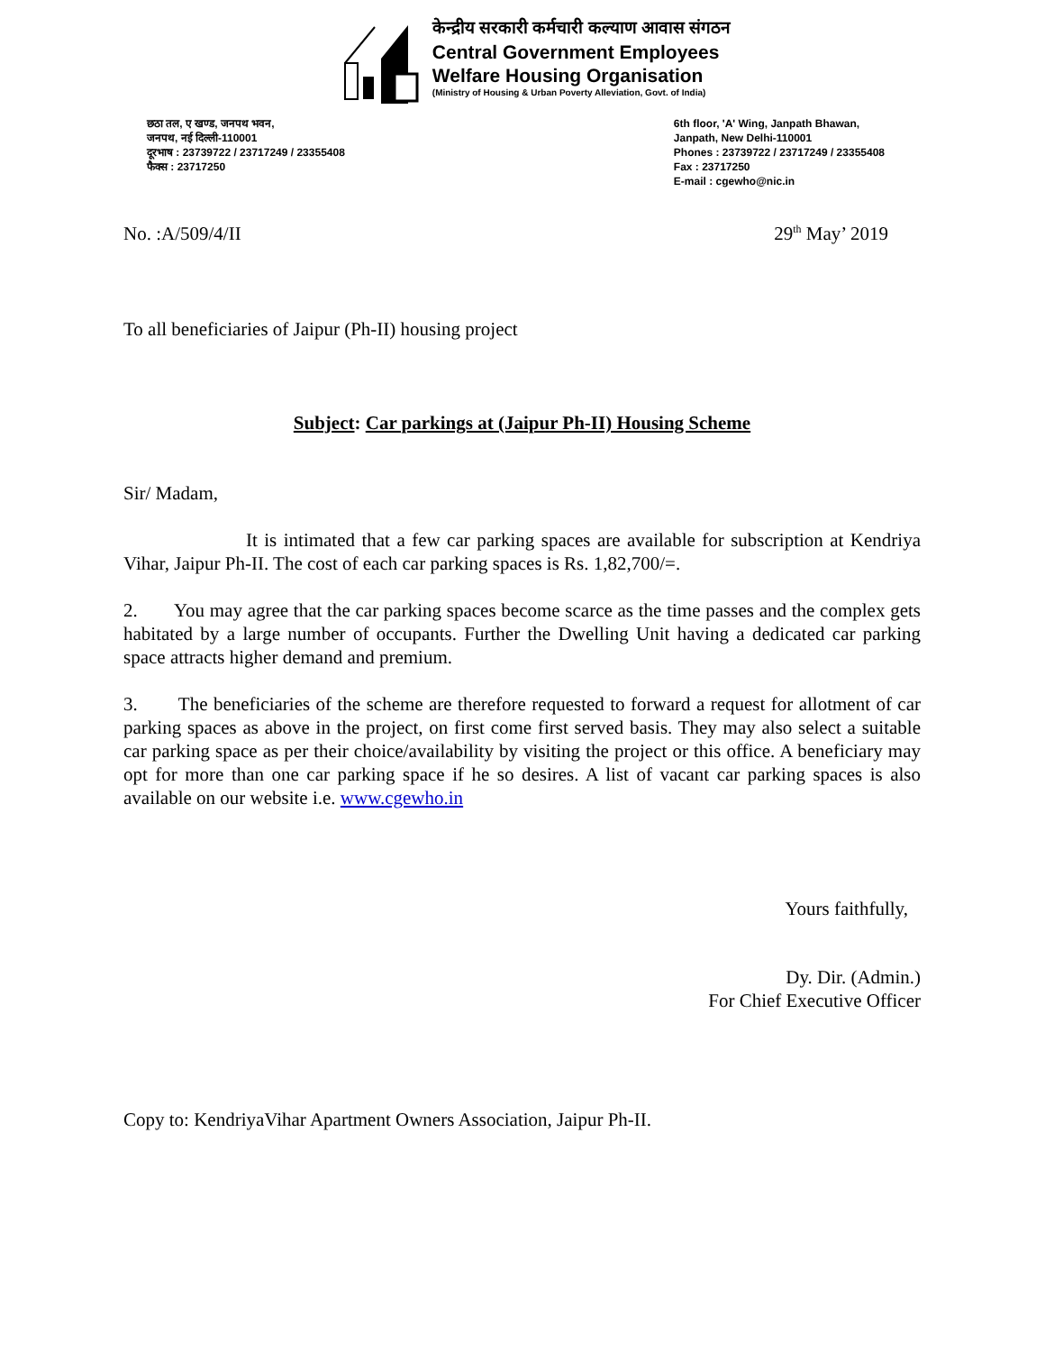केन्द्रीय सरकारी कर्मचारी कल्याण आवास संगठन
Central Government Employees
Welfare Housing Organisation
(Ministry of Housing & Urban Poverty Alleviation, Govt. of India)
छठा तल, ए खण्ड, जनपथ भवन,
जनपथ, नई दिल्ली-110001
दूरभाष : 23739722 / 23717249 / 23355408
फैक्स : 23717250
6th floor, 'A' Wing, Janpath Bhawan,
Janpath, New Delhi-110001
Phones : 23739722 / 23717249 / 23355408
Fax : 23717250
E-mail : cgewho@nic.in
No. :A/509/4/II 29<sup>th</sup> May’ 2019
To all beneficiaries of Jaipur (Ph-II) housing project
Subject: Car parkings at (Jaipur Ph-II) Housing Scheme
Sir/ Madam,
It is intimated that a few car parking spaces are available for subscription at Kendriya Vihar, Jaipur Ph-II. The cost of each car parking spaces is Rs. 1,82,700/=.
2. You may agree that the car parking spaces become scarce as the time passes and the complex gets habitated by a large number of occupants. Further the Dwelling Unit having a dedicated car parking space attracts higher demand and premium.
3. The beneficiaries of the scheme are therefore requested to forward a request for allotment of car parking spaces as above in the project, on first come first served basis. They may also select a suitable car parking space as per their choice/availability by visiting the project or this office. A beneficiary may opt for more than one car parking space if he so desires. A list of vacant car parking spaces is also available on our website i.e. www.cgewho.in
Yours faithfully,
Dy. Dir. (Admin.)
For Chief Executive Officer
Copy to: KendriyaVihar Apartment Owners Association, Jaipur Ph-II.